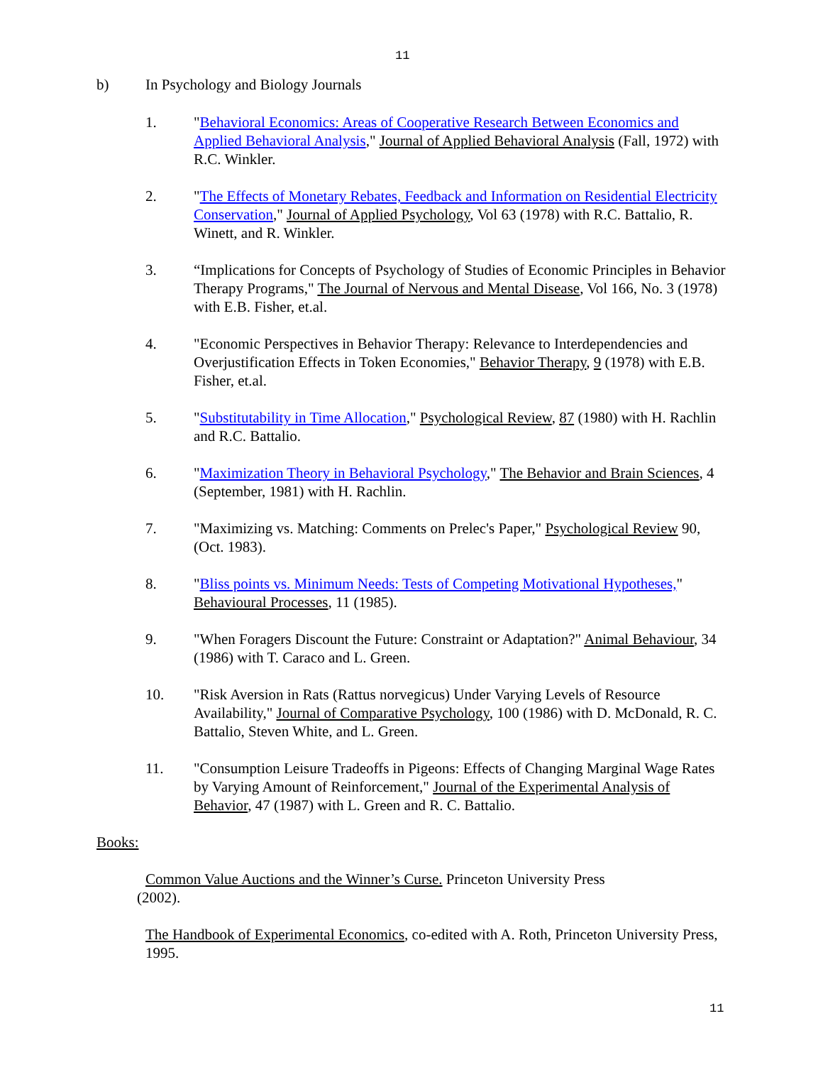11
b) In Psychology and Biology Journals
1. "Behavioral Economics: Areas of Cooperative Research Between Economics and Applied Behavioral Analysis," Journal of Applied Behavioral Analysis (Fall, 1972) with R.C. Winkler.
2. "The Effects of Monetary Rebates, Feedback and Information on Residential Electricity Conservation," Journal of Applied Psychology, Vol 63 (1978) with R.C. Battalio, R. Winett, and R. Winkler.
3. “Implications for Concepts of Psychology of Studies of Economic Principles in Behavior Therapy Programs," The Journal of Nervous and Mental Disease, Vol 166, No. 3 (1978) with E.B. Fisher, et.al.
4. "Economic Perspectives in Behavior Therapy: Relevance to Interdependencies and Overjustification Effects in Token Economies," Behavior Therapy, 9 (1978) with E.B. Fisher, et.al.
5. "Substitutability in Time Allocation," Psychological Review, 87 (1980) with H. Rachlin and R.C. Battalio.
6. "Maximization Theory in Behavioral Psychology," The Behavior and Brain Sciences, 4 (September, 1981) with H. Rachlin.
7. "Maximizing vs. Matching: Comments on Prelec's Paper," Psychological Review 90, (Oct. 1983).
8. "Bliss points vs. Minimum Needs: Tests of Competing Motivational Hypotheses," Behavioural Processes, 11 (1985).
9. "When Foragers Discount the Future: Constraint or Adaptation?" Animal Behaviour, 34 (1986) with T. Caraco and L. Green.
10. "Risk Aversion in Rats (Rattus norvegicus) Under Varying Levels of Resource Availability," Journal of Comparative Psychology, 100 (1986) with D. McDonald, R. C. Battalio, Steven White, and L. Green.
11. "Consumption Leisure Tradeoffs in Pigeons: Effects of Changing Marginal Wage Rates by Varying Amount of Reinforcement," Journal of the Experimental Analysis of Behavior, 47 (1987) with L. Green and R. C. Battalio.
Books:
Common Value Auctions and the Winner’s Curse. Princeton University Press
(2002).
The Handbook of Experimental Economics, co-edited with A. Roth, Princeton University Press, 1995.
11